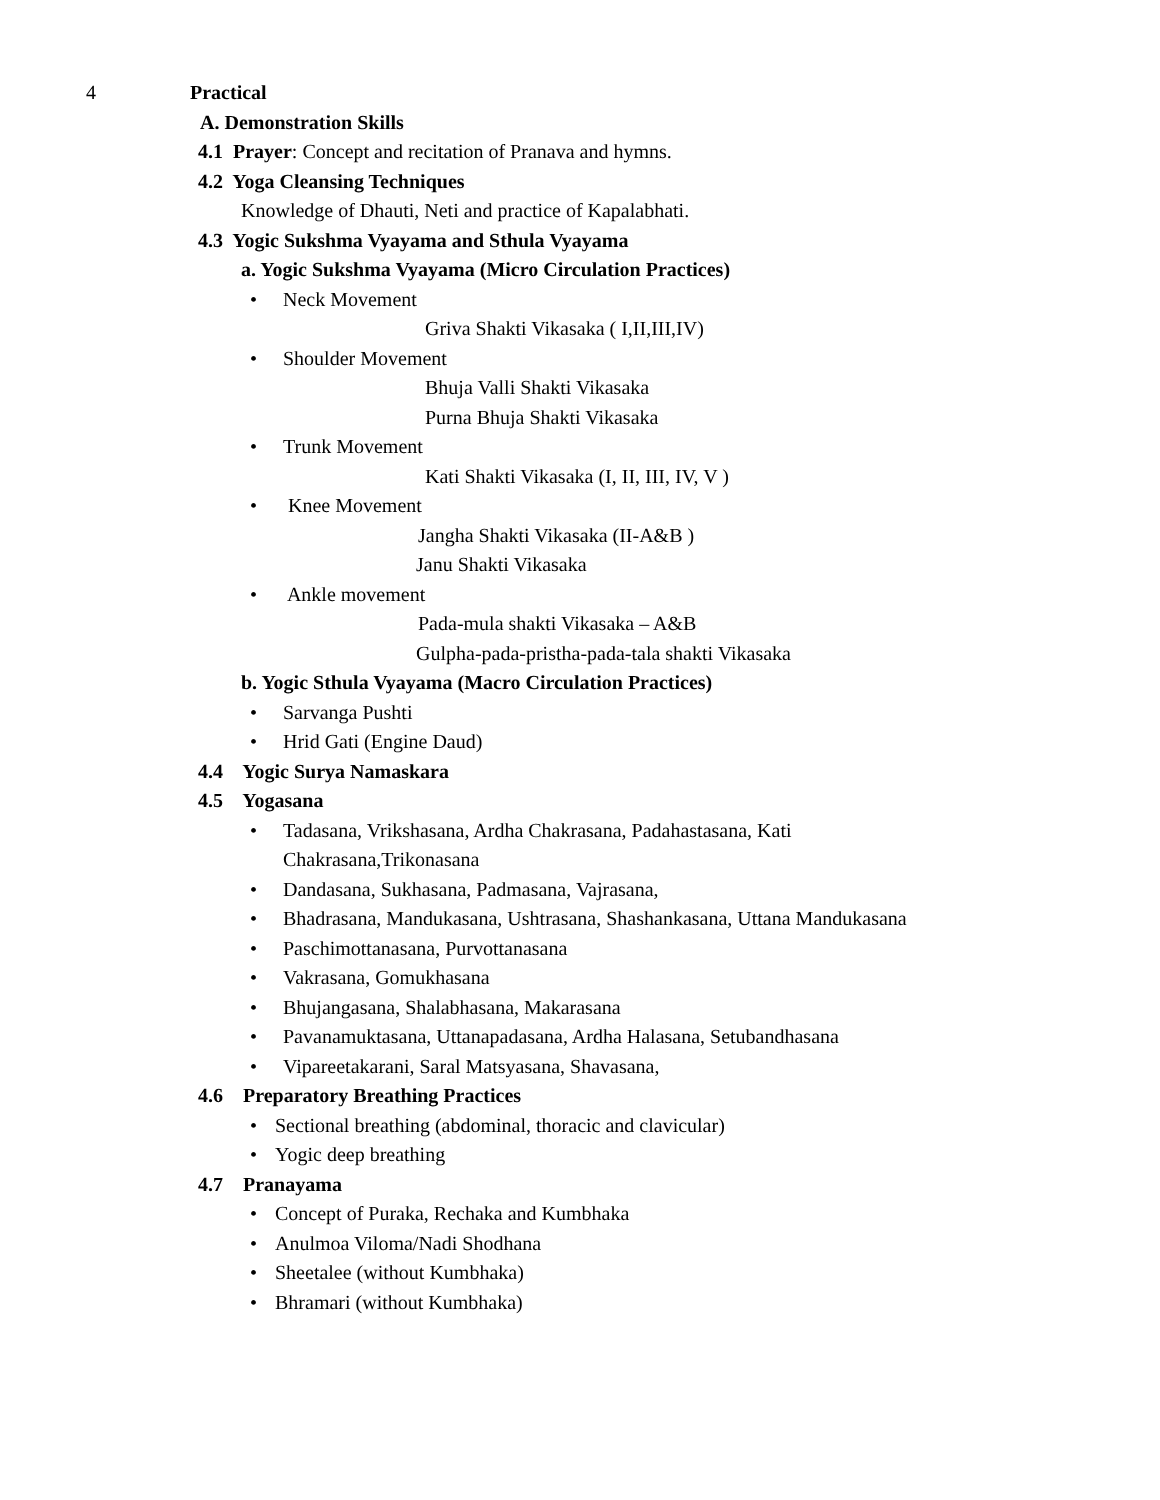4 Practical
A. Demonstration Skills
4.1 Prayer: Concept and recitation of Pranava and hymns.
4.2 Yoga Cleansing Techniques
Knowledge of Dhauti, Neti and practice of Kapalabhati.
4.3 Yogic Sukshma Vyayama and Sthula Vyayama
a. Yogic Sukshma Vyayama (Micro Circulation Practices)
• Neck Movement
Griva Shakti Vikasaka ( I,II,III,IV)
• Shoulder Movement
Bhuja Valli Shakti Vikasaka
Purna Bhuja Shakti Vikasaka
• Trunk Movement
Kati Shakti Vikasaka (I, II, III, IV, V )
• Knee Movement
Jangha Shakti Vikasaka (II-A&B )
Janu Shakti Vikasaka
• Ankle movement
Pada-mula shakti Vikasaka – A&B
Gulpha-pada-pristha-pada-tala shakti Vikasaka
b. Yogic Sthula Vyayama (Macro Circulation Practices)
• Sarvanga Pushti
• Hrid Gati (Engine Daud)
4.4 Yogic Surya Namaskara
4.5 Yogasana
• Tadasana, Vrikshasana, Ardha Chakrasana, Padahastasana, Kati
Chakrasana,Trikonasana
• Dandasana, Sukhasana, Padmasana, Vajrasana,
• Bhadrasana, Mandukasana, Ushtrasana, Shashankasana, Uttana Mandukasana
• Paschimottanasana, Purvottanasana
• Vakrasana, Gomukhasana
• Bhujangasana, Shalabhasana, Makarasana
• Pavanamuktasana, Uttanapadasana, Ardha Halasana, Setubandhasana
• Vipareetakarani, Saral Matsyasana, Shavasana,
4.6 Preparatory Breathing Practices
• Sectional breathing (abdominal, thoracic and clavicular)
• Yogic deep breathing
4.7 Pranayama
• Concept of Puraka, Rechaka and Kumbhaka
• Anulmoa Viloma/Nadi Shodhana
• Sheetalee (without Kumbhaka)
• Bhramari (without Kumbhaka)